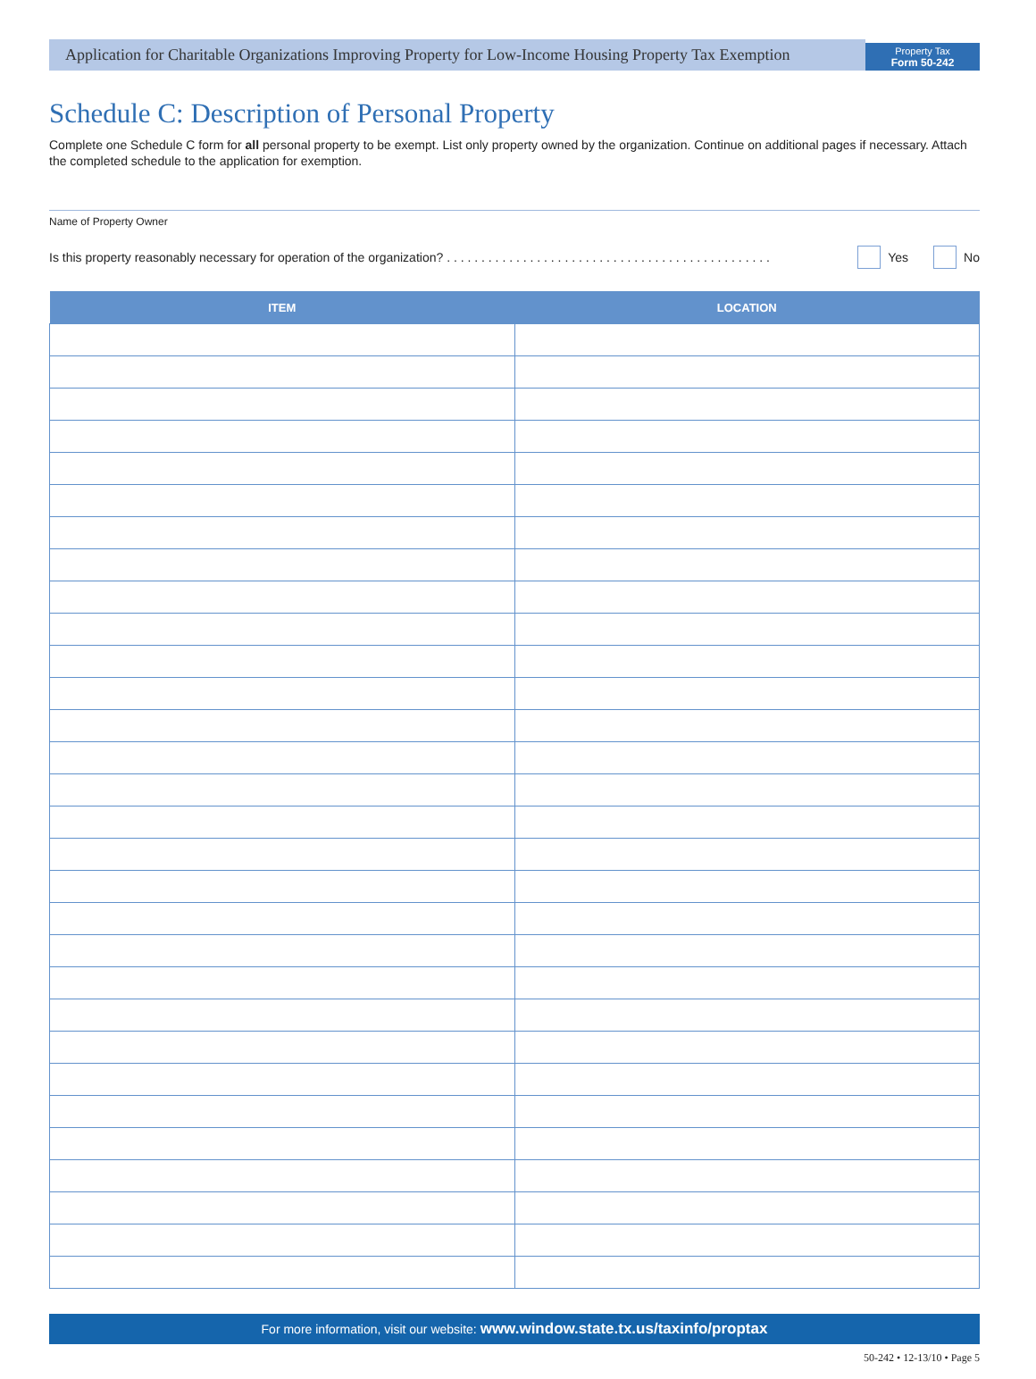Application for Charitable Organizations Improving Property for Low-Income Housing Property Tax Exemption
Property Tax
Form 50-242
Schedule C: Description of Personal Property
Complete one Schedule C form for all personal property to be exempt. List only property owned by the organization. Continue on additional pages if necessary. Attach the completed schedule to the application for exemption.
Name of Property Owner
Is this property reasonably necessary for operation of the organization? . . . . . . . . . . . . . . . . . . . . . . . . . . . . . . . . . . . . . . . . . . . . . . . Yes No
| ITEM | LOCATION |
| --- | --- |
For more information, visit our website: www.window.state.tx.us/taxinfo/proptax
50-242 • 12-13/10 • Page 5